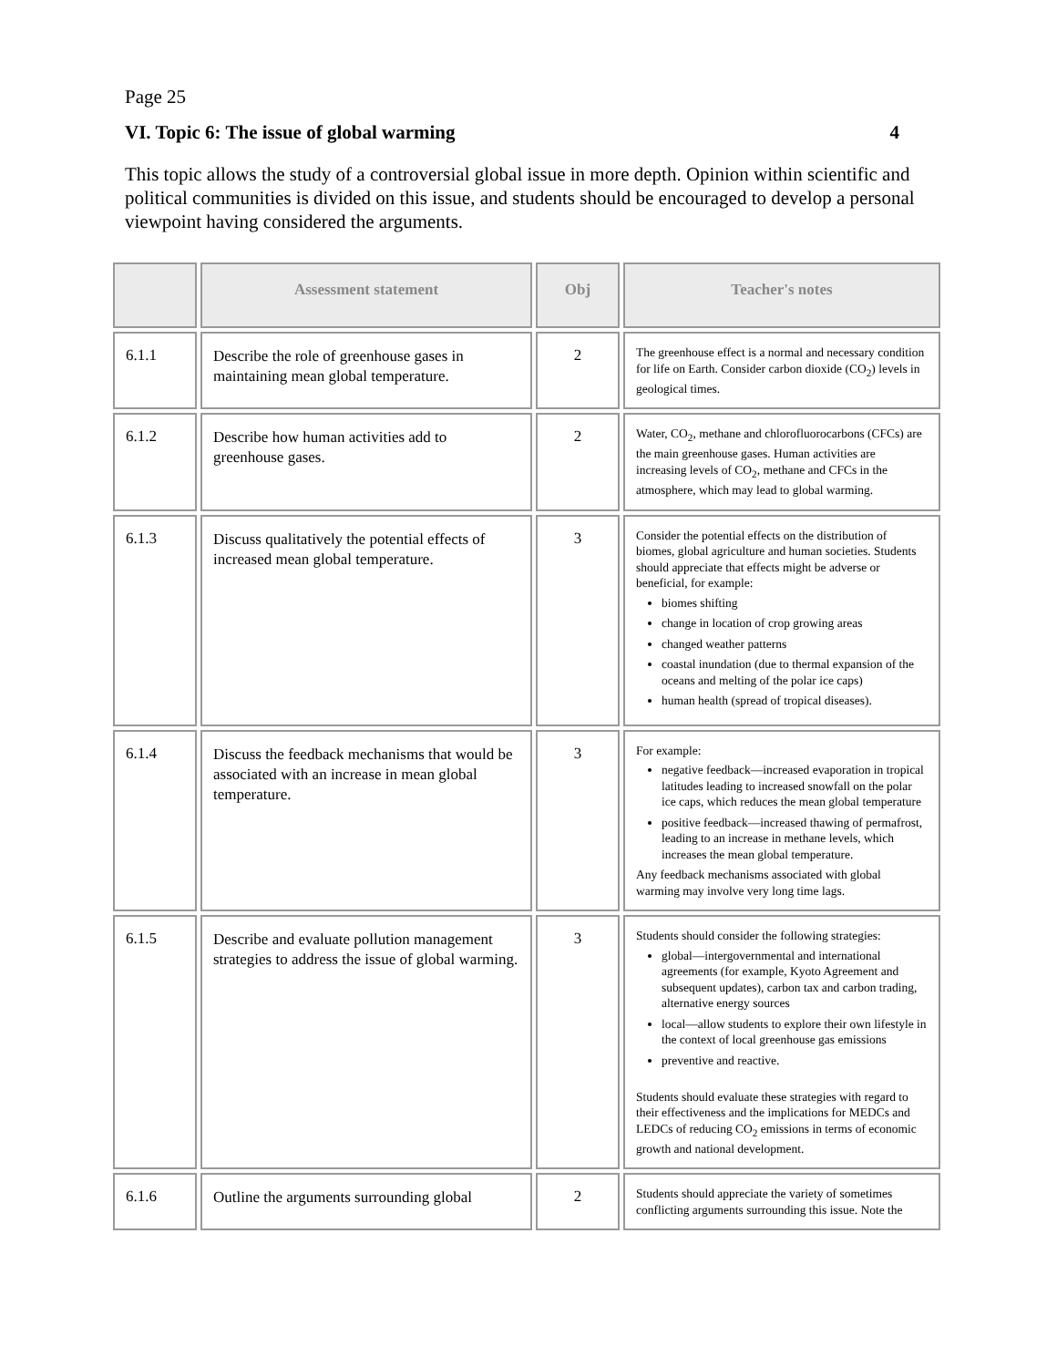Page 25
VI. Topic 6: The issue of global warming 4
This topic allows the study of a controversial global issue in more depth. Opinion within scientific and political communities is divided on this issue, and students should be encouraged to develop a personal viewpoint having considered the arguments.
| | Assessment statement | Obj | Teacher's notes |
| --- | --- | --- | --- |
| 6.1.1 | Describe the role of greenhouse gases in maintaining mean global temperature. | 2 | The greenhouse effect is a normal and necessary condition for life on Earth. Consider carbon dioxide (CO<sub>2</sub>) levels in geological times. |
| 6.1.2 | Describe how human activities add to greenhouse gases. | 2 | Water, CO<sub>2</sub>, methane and chlorofluorocarbons (CFCs) are the main greenhouse gases. Human activities are increasing levels of CO<sub>2</sub>, methane and CFCs in the atmosphere, which may lead to global warming. |
| 6.1.3 | Discuss qualitatively the potential effects of increased mean global temperature. | 3 | Consider the potential effects on the distribution of biomes, global agriculture and human societies. Students should appreciate that effects might be adverse or beneficial, for example: biomes shifting change in location of crop growing areas changed weather patterns coastal inundation (due to thermal expansion of the oceans and melting of the polar ice caps) human health (spread of tropical diseases). |
| 6.1.4 | Discuss the feedback mechanisms that would be associated with an increase in mean global temperature. | 3 | For example: negative feedback—increased evaporation in tropical latitudes leading to increased snowfall on the polar ice caps, which reduces the mean global temperature positive feedback—increased thawing of permafrost, leading to an increase in methane levels, which increases the mean global temperature. Any feedback mechanisms associated with global warming may involve very long time lags. |
| 6.1.5 | Describe and evaluate pollution management strategies to address the issue of global warming. | 3 | Students should consider the following strategies: global—intergovernmental and international agreements (for example, Kyoto Agreement and subsequent updates), carbon tax and carbon trading, alternative energy sources local—allow students to explore their own lifestyle in the context of local greenhouse gas emissions preventive and reactive. Students should evaluate these strategies with regard to their effectiveness and the implications for MEDCs and LEDCs of reducing CO<sub>2</sub> emissions in terms of economic growth and national development. |
| 6.1.6 | Outline the arguments surrounding global | 2 | Students should appreciate the variety of sometimes conflicting arguments surrounding this issue. Note the |